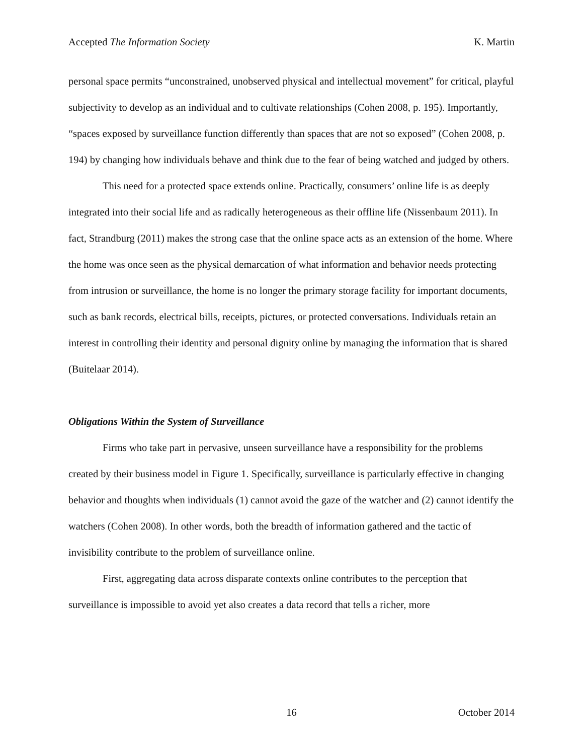Accepted The Information Society K. Martin
personal space permits “unconstrained, unobserved physical and intellectual movement” for critical, playful subjectivity to develop as an individual and to cultivate relationships (Cohen 2008, p. 195). Importantly, “spaces exposed by surveillance function differently than spaces that are not so exposed” (Cohen 2008, p. 194) by changing how individuals behave and think due to the fear of being watched and judged by others.
This need for a protected space extends online. Practically, consumers’ online life is as deeply integrated into their social life and as radically heterogeneous as their offline life (Nissenbaum 2011). In fact, Strandburg (2011) makes the strong case that the online space acts as an extension of the home. Where the home was once seen as the physical demarcation of what information and behavior needs protecting from intrusion or surveillance, the home is no longer the primary storage facility for important documents, such as bank records, electrical bills, receipts, pictures, or protected conversations. Individuals retain an interest in controlling their identity and personal dignity online by managing the information that is shared (Buitelaar 2014).
Obligations Within the System of Surveillance
Firms who take part in pervasive, unseen surveillance have a responsibility for the problems created by their business model in Figure 1. Specifically, surveillance is particularly effective in changing behavior and thoughts when individuals (1) cannot avoid the gaze of the watcher and (2) cannot identify the watchers (Cohen 2008). In other words, both the breadth of information gathered and the tactic of invisibility contribute to the problem of surveillance online.
First, aggregating data across disparate contexts online contributes to the perception that surveillance is impossible to avoid yet also creates a data record that tells a richer, more
16 October 2014